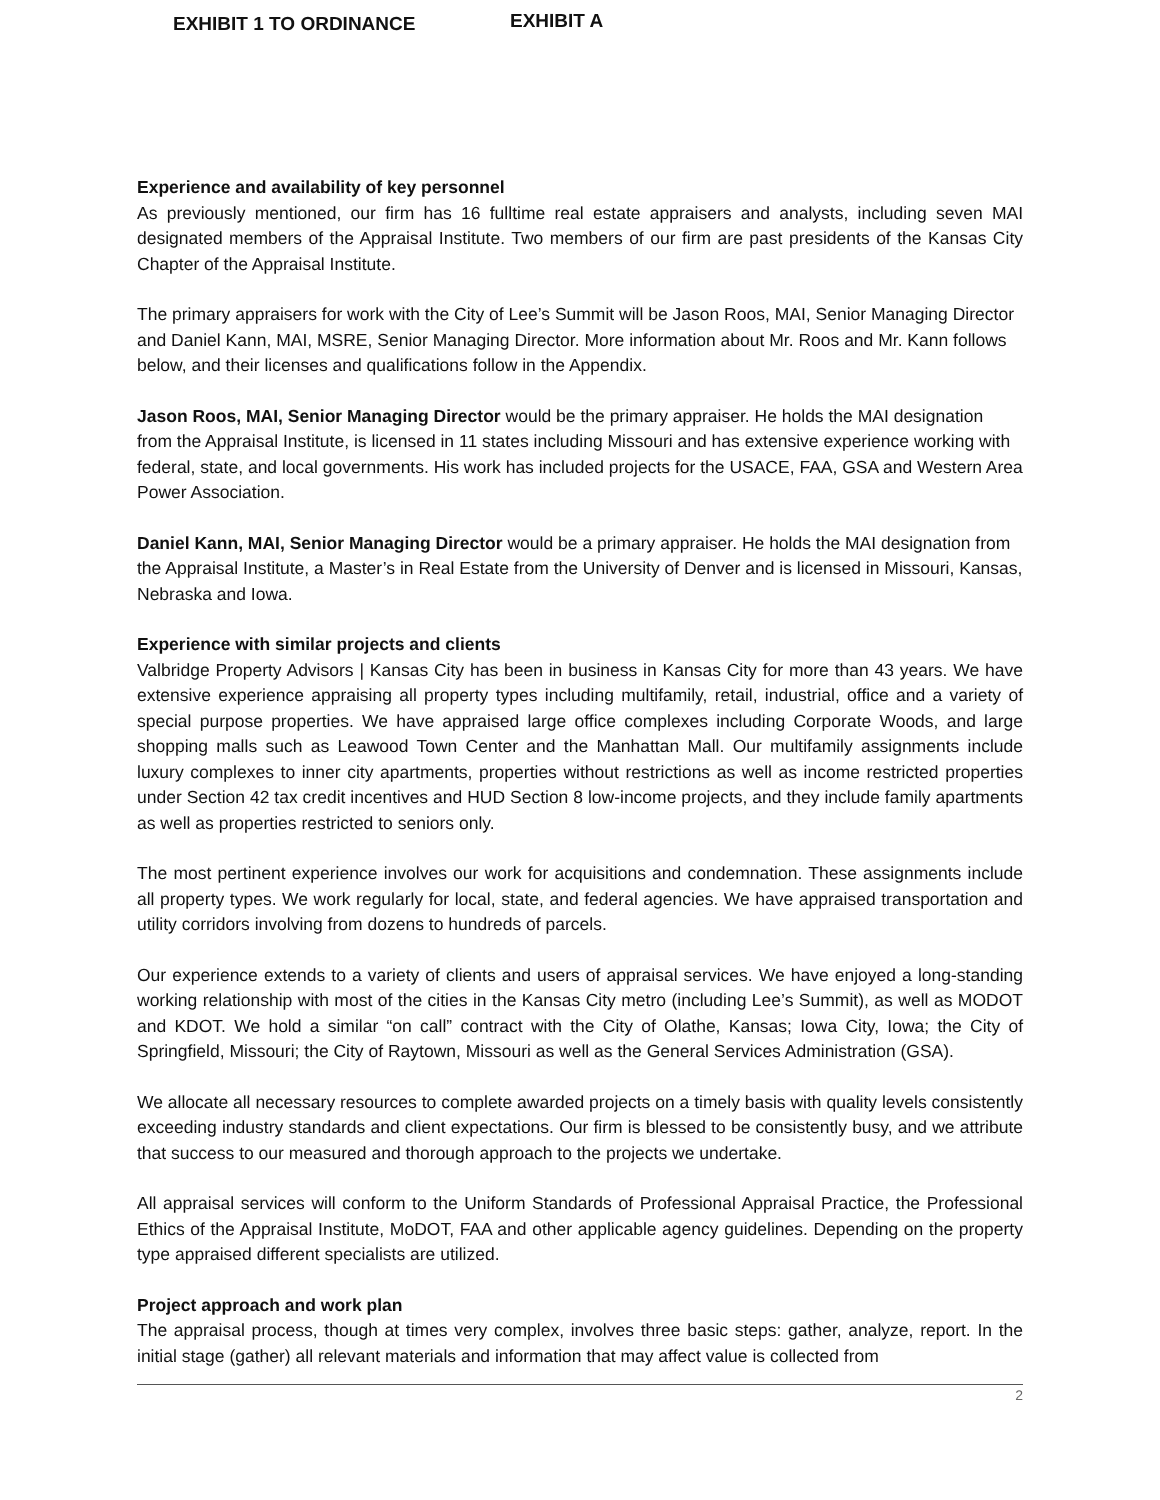EXHIBIT 1 TO ORDINANCE
EXHIBIT A
Experience and availability of key personnel
As previously mentioned, our firm has 16 fulltime real estate appraisers and analysts, including seven MAI designated members of the Appraisal Institute. Two members of our firm are past presidents of the Kansas City Chapter of the Appraisal Institute.
The primary appraisers for work with the City of Lee’s Summit will be Jason Roos, MAI, Senior Managing Director and Daniel Kann, MAI, MSRE, Senior Managing Director. More information about Mr. Roos and Mr. Kann follows below, and their licenses and qualifications follow in the Appendix.
Jason Roos, MAI, Senior Managing Director would be the primary appraiser. He holds the MAI designation from the Appraisal Institute, is licensed in 11 states including Missouri and has extensive experience working with federal, state, and local governments. His work has included projects for the USACE, FAA, GSA and Western Area Power Association.
Daniel Kann, MAI, Senior Managing Director would be a primary appraiser. He holds the MAI designation from the Appraisal Institute, a Master’s in Real Estate from the University of Denver and is licensed in Missouri, Kansas, Nebraska and Iowa.
Experience with similar projects and clients
Valbridge Property Advisors | Kansas City has been in business in Kansas City for more than 43 years. We have extensive experience appraising all property types including multifamily, retail, industrial, office and a variety of special purpose properties. We have appraised large office complexes including Corporate Woods, and large shopping malls such as Leawood Town Center and the Manhattan Mall. Our multifamily assignments include luxury complexes to inner city apartments, properties without restrictions as well as income restricted properties under Section 42 tax credit incentives and HUD Section 8 low-income projects, and they include family apartments as well as properties restricted to seniors only.
The most pertinent experience involves our work for acquisitions and condemnation. These assignments include all property types. We work regularly for local, state, and federal agencies. We have appraised transportation and utility corridors involving from dozens to hundreds of parcels.
Our experience extends to a variety of clients and users of appraisal services. We have enjoyed a long-standing working relationship with most of the cities in the Kansas City metro (including Lee’s Summit), as well as MODOT and KDOT. We hold a similar “on call” contract with the City of Olathe, Kansas; Iowa City, Iowa; the City of Springfield, Missouri; the City of Raytown, Missouri as well as the General Services Administration (GSA).
We allocate all necessary resources to complete awarded projects on a timely basis with quality levels consistently exceeding industry standards and client expectations. Our firm is blessed to be consistently busy, and we attribute that success to our measured and thorough approach to the projects we undertake.
All appraisal services will conform to the Uniform Standards of Professional Appraisal Practice, the Professional Ethics of the Appraisal Institute, MoDOT, FAA and other applicable agency guidelines. Depending on the property type appraised different specialists are utilized.
Project approach and work plan
The appraisal process, though at times very complex, involves three basic steps: gather, analyze, report. In the initial stage (gather) all relevant materials and information that may affect value is collected from
2